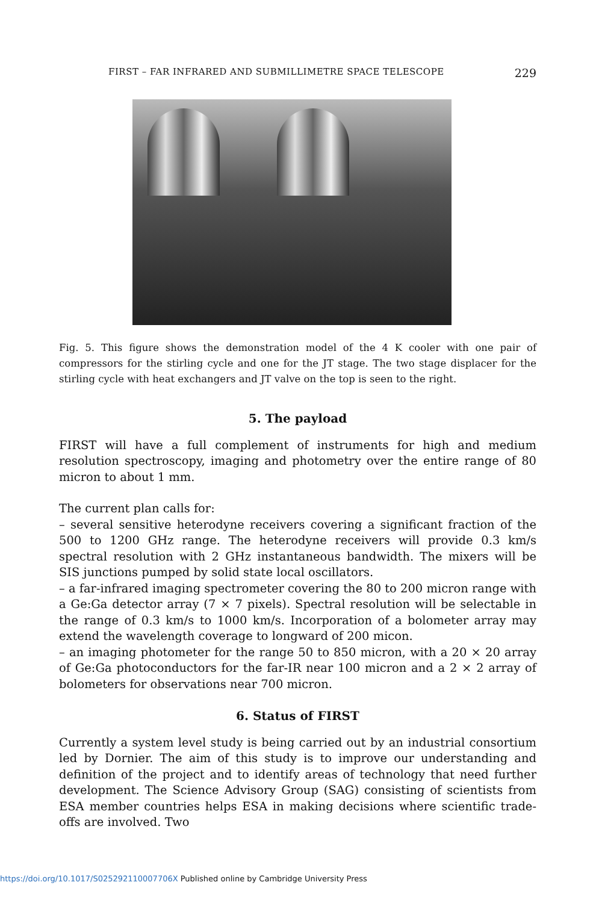FIRST – FAR INFRARED AND SUBMILLIMETRE SPACE TELESCOPE 229
Fig. 5. This figure shows the demonstration model of the 4 K cooler with one pair of compressors for the stirling cycle and one for the JT stage. The two stage displacer for the stirling cycle with heat exchangers and JT valve on the top is seen to the right.
5. The payload
FIRST will have a full complement of instruments for high and medium resolution spectroscopy, imaging and photometry over the entire range of 80 micron to about 1 mm.
The current plan calls for:
– several sensitive heterodyne receivers covering a significant fraction of the 500 to 1200 GHz range. The heterodyne receivers will provide 0.3 km/s spectral resolution with 2 GHz instantaneous bandwidth. The mixers will be SIS junctions pumped by solid state local oscillators.
– a far-infrared imaging spectrometer covering the 80 to 200 micron range with a Ge:Ga detector array (7 × 7 pixels). Spectral resolution will be selectable in the range of 0.3 km/s to 1000 km/s. Incorporation of a bolometer array may extend the wavelength coverage to longward of 200 micon.
– an imaging photometer for the range 50 to 850 micron, with a 20 × 20 array of Ge:Ga photoconductors for the far-IR near 100 micron and a 2 × 2 array of bolometers for observations near 700 micron.
6. Status of FIRST
Currently a system level study is being carried out by an industrial consortium led by Dornier. The aim of this study is to improve our understanding and definition of the project and to identify areas of technology that need further development. The Science Advisory Group (SAG) consisting of scientists from ESA member countries helps ESA in making decisions where scientific trade-offs are involved. Two
https://doi.org/10.1017/S025292110007706X Published online by Cambridge University Press